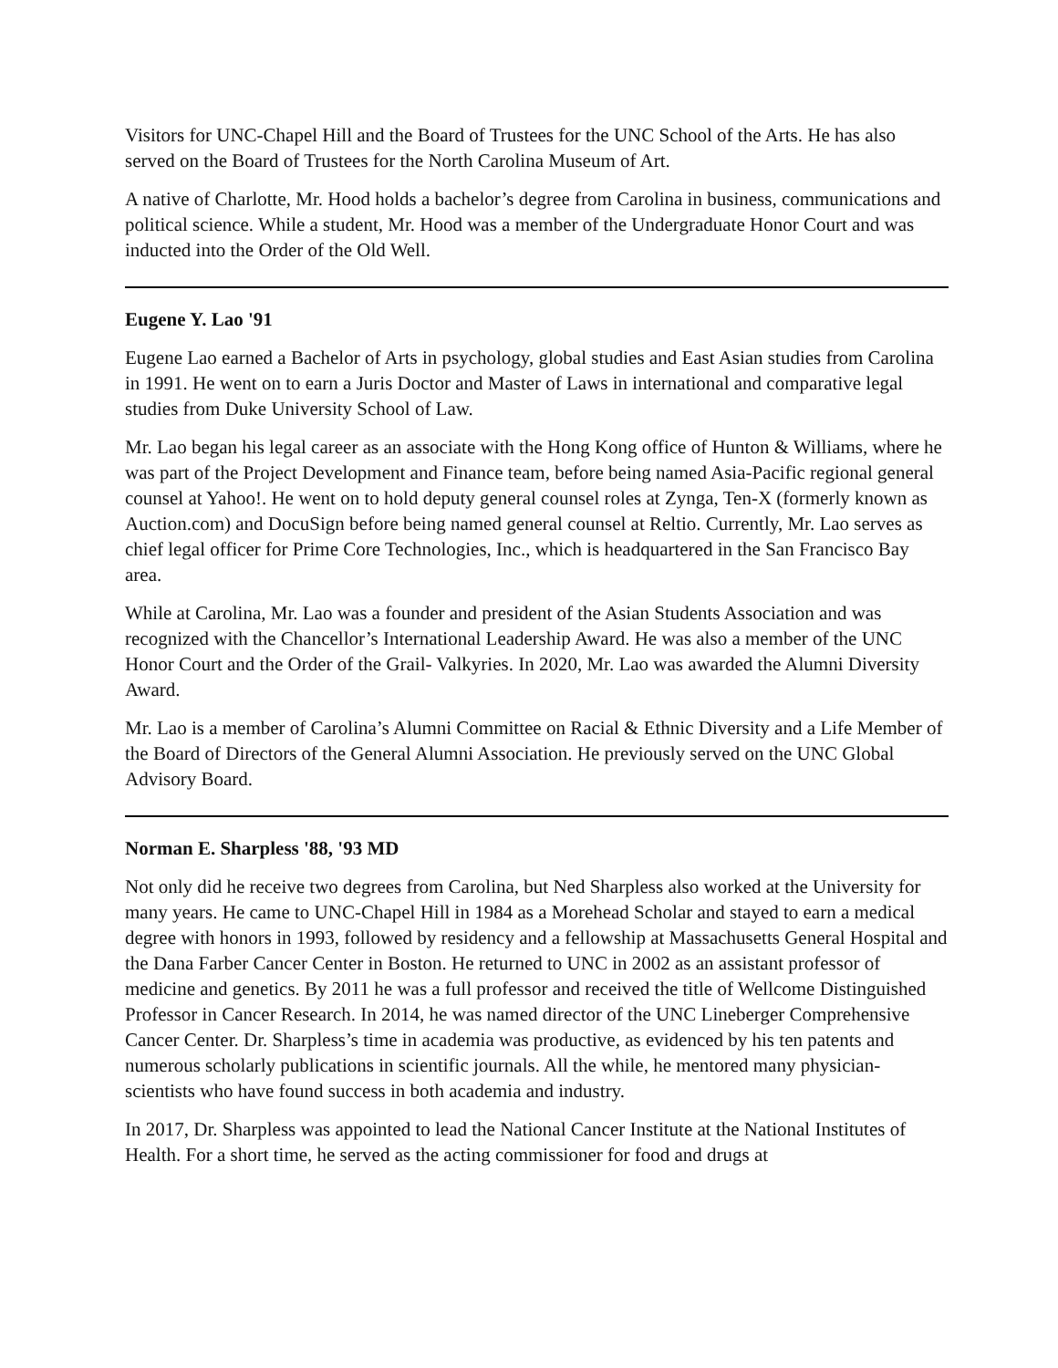Visitors for UNC-Chapel Hill and the Board of Trustees for the UNC School of the Arts. He has also served on the Board of Trustees for the North Carolina Museum of Art.
A native of Charlotte, Mr. Hood holds a bachelor’s degree from Carolina in business, communications and political science. While a student, Mr. Hood was a member of the Undergraduate Honor Court and was inducted into the Order of the Old Well.
Eugene Y. Lao '91
Eugene Lao earned a Bachelor of Arts in psychology, global studies and East Asian studies from Carolina in 1991. He went on to earn a Juris Doctor and Master of Laws in international and comparative legal studies from Duke University School of Law.
Mr. Lao began his legal career as an associate with the Hong Kong office of Hunton & Williams, where he was part of the Project Development and Finance team, before being named Asia-Pacific regional general counsel at Yahoo!. He went on to hold deputy general counsel roles at Zynga, Ten-X (formerly known as Auction.com) and DocuSign before being named general counsel at Reltio. Currently, Mr. Lao serves as chief legal officer for Prime Core Technologies, Inc., which is headquartered in the San Francisco Bay area.
While at Carolina, Mr. Lao was a founder and president of the Asian Students Association and was recognized with the Chancellor’s International Leadership Award. He was also a member of the UNC Honor Court and the Order of the Grail- Valkyries. In 2020, Mr. Lao was awarded the Alumni Diversity Award.
Mr. Lao is a member of Carolina’s Alumni Committee on Racial & Ethnic Diversity and a Life Member of the Board of Directors of the General Alumni Association. He previously served on the UNC Global Advisory Board.
Norman E. Sharpless '88, '93 MD
Not only did he receive two degrees from Carolina, but Ned Sharpless also worked at the University for many years. He came to UNC-Chapel Hill in 1984 as a Morehead Scholar and stayed to earn a medical degree with honors in 1993, followed by residency and a fellowship at Massachusetts General Hospital and the Dana Farber Cancer Center in Boston. He returned to UNC in 2002 as an assistant professor of medicine and genetics. By 2011 he was a full professor and received the title of Wellcome Distinguished Professor in Cancer Research. In 2014, he was named director of the UNC Lineberger Comprehensive Cancer Center. Dr. Sharpless’s time in academia was productive, as evidenced by his ten patents and numerous scholarly publications in scientific journals. All the while, he mentored many physician-scientists who have found success in both academia and industry.
In 2017, Dr. Sharpless was appointed to lead the National Cancer Institute at the National Institutes of Health. For a short time, he served as the acting commissioner for food and drugs at